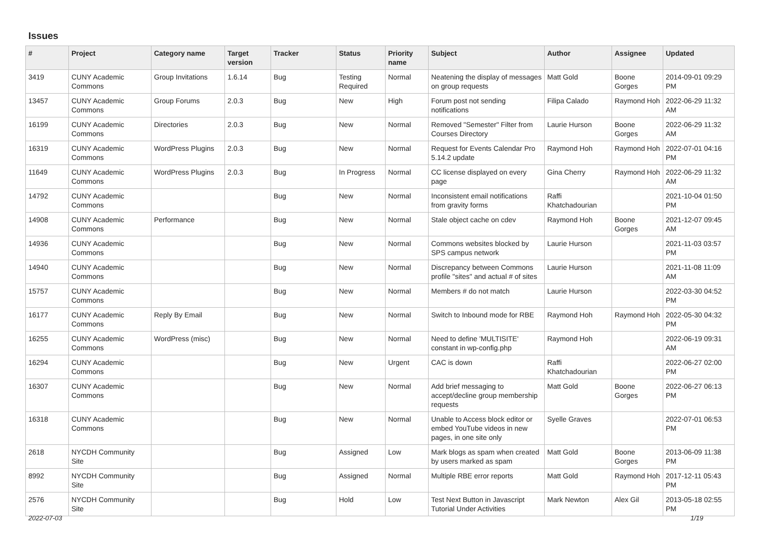Issues
| # | Project | Category name | Target version | Tracker | Status | Priority name | Subject | Author | Assignee | Updated |
| --- | --- | --- | --- | --- | --- | --- | --- | --- | --- | --- |
| 3419 | CUNY Academic Commons | Group Invitations | 1.6.14 | Bug | Testing Required | Normal | Neatening the display of messages on group requests | Matt Gold | Boone Gorges | 2014-09-01 09:29 PM |
| 13457 | CUNY Academic Commons | Group Forums | 2.0.3 | Bug | New | High | Forum post not sending notifications | Filipa Calado | Raymond Hoh | 2022-06-29 11:32 AM |
| 16199 | CUNY Academic Commons | Directories | 2.0.3 | Bug | New | Normal | Removed "Semester" Filter from Courses Directory | Laurie Hurson | Boone Gorges | 2022-06-29 11:32 AM |
| 16319 | CUNY Academic Commons | WordPress Plugins | 2.0.3 | Bug | New | Normal | Request for Events Calendar Pro 5.14.2 update | Raymond Hoh | Raymond Hoh | 2022-07-01 04:16 PM |
| 11649 | CUNY Academic Commons | WordPress Plugins | 2.0.3 | Bug | In Progress | Normal | CC license displayed on every page | Gina Cherry | Raymond Hoh | 2022-06-29 11:32 AM |
| 14792 | CUNY Academic Commons | | | Bug | New | Normal | Inconsistent email notifications from gravity forms | Raffi Khatchadourian | | 2021-10-04 01:50 PM |
| 14908 | CUNY Academic Commons | Performance | | Bug | New | Normal | Stale object cache on cdev | Raymond Hoh | Boone Gorges | 2021-12-07 09:45 AM |
| 14936 | CUNY Academic Commons | | | Bug | New | Normal | Commons websites blocked by SPS campus network | Laurie Hurson | | 2021-11-03 03:57 PM |
| 14940 | CUNY Academic Commons | | | Bug | New | Normal | Discrepancy between Commons profile "sites" and actual # of sites | Laurie Hurson | | 2021-11-08 11:09 AM |
| 15757 | CUNY Academic Commons | | | Bug | New | Normal | Members # do not match | Laurie Hurson | | 2022-03-30 04:52 PM |
| 16177 | CUNY Academic Commons | Reply By Email | | Bug | New | Normal | Switch to Inbound mode for RBE | Raymond Hoh | Raymond Hoh | 2022-05-30 04:32 PM |
| 16255 | CUNY Academic Commons | WordPress (misc) | | Bug | New | Normal | Need to define 'MULTISITE' constant in wp-config.php | Raymond Hoh | | 2022-06-19 09:31 AM |
| 16294 | CUNY Academic Commons | | | Bug | New | Urgent | CAC is down | Raffi Khatchadourian | | 2022-06-27 02:00 PM |
| 16307 | CUNY Academic Commons | | | Bug | New | Normal | Add brief messaging to accept/decline group membership requests | Matt Gold | Boone Gorges | 2022-06-27 06:13 PM |
| 16318 | CUNY Academic Commons | | | Bug | New | Normal | Unable to Access block editor or embed YouTube videos in new pages, in one site only | Syelle Graves | | 2022-07-01 06:53 PM |
| 2618 | NYCDH Community Site | | | Bug | Assigned | Low | Mark blogs as spam when created by users marked as spam | Matt Gold | Boone Gorges | 2013-06-09 11:38 PM |
| 8992 | NYCDH Community Site | | | Bug | Assigned | Normal | Multiple RBE error reports | Matt Gold | Raymond Hoh | 2017-12-11 05:43 PM |
| 2576 | NYCDH Community Site | | | Bug | Hold | Low | Test Next Button in Javascript Tutorial Under Activities | Mark Newton | Alex Gil | 2013-05-18 02:55 PM |
2022-07-03 1/19